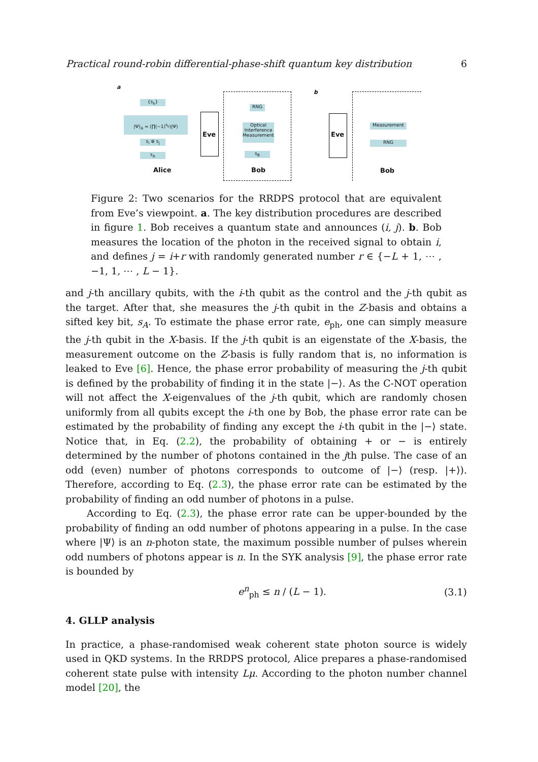Practical round-robin differential-phase-shift quantum key distribution 6
a
b
{s<sub>k</sub>}
|Ψ⟩<sub>A</sub> = (∏(−1)<sup>s<sub>k</sub></sup>)|Ψ⟩
s<sub>i</sub> ⊕ s<sub>j</sub>
s<sub>A</sub>
Eve
RNG
Optical Interference Measurement
s<sub>B</sub>
Alice Bob
Eve
Measurement
RNG
Bob
Figure 2: Two scenarios for the RRDPS protocol that are equivalent from Eve’s viewpoint. a. The key distribution procedures are described in figure 1. Bob receives a quantum state and announces (i, j). b. Bob measures the location of the photon in the received signal to obtain i, and defines j = i+r with randomly generated number r ∈ {−L + 1, ⋯ , −1, 1, ⋯ , L − 1}.
and j-th ancillary qubits, with the i-th qubit as the control and the j-th qubit as the target. After that, she measures the j-th qubit in the Z-basis and obtains a sifted key bit, s<sub>A</sub>. To estimate the phase error rate, e<sub>ph</sub>, one can simply measure the j-th qubit in the X-basis. If the j-th qubit is an eigenstate of the X-basis, the measurement outcome on the Z-basis is fully random that is, no information is leaked to Eve [6]. Hence, the phase error probability of measuring the j-th qubit is defined by the probability of finding it in the state |−⟩. As the C-NOT operation will not affect the X-eigenvalues of the j-th qubit, which are randomly chosen uniformly from all qubits except the i-th one by Bob, the phase error rate can be estimated by the probability of finding any except the i-th qubit in the |−⟩ state. Notice that, in Eq. (2.2), the probability of obtaining + or − is entirely determined by the number of photons contained in the jth pulse. The case of an odd (even) number of photons corresponds to outcome of |−⟩ (resp. |+⟩). Therefore, according to Eq. (2.3), the phase error rate can be estimated by the probability of finding an odd number of photons in a pulse.
According to Eq. (2.3), the phase error rate can be upper-bounded by the probability of finding an odd number of photons appearing in a pulse. In the case where |Ψ⟩ is an n-photon state, the maximum possible number of pulses wherein odd numbers of photons appear is n. In the SYK analysis [9], the phase error rate is bounded by
e<sup>n</sup><sub>ph</sub> ≤ n / (L − 1). (3.1)
4. GLLP analysis
In practice, a phase-randomised weak coherent state photon source is widely used in QKD systems. In the RRDPS protocol, Alice prepares a phase-randomised coherent state pulse with intensity Lμ. According to the photon number channel model [20], the